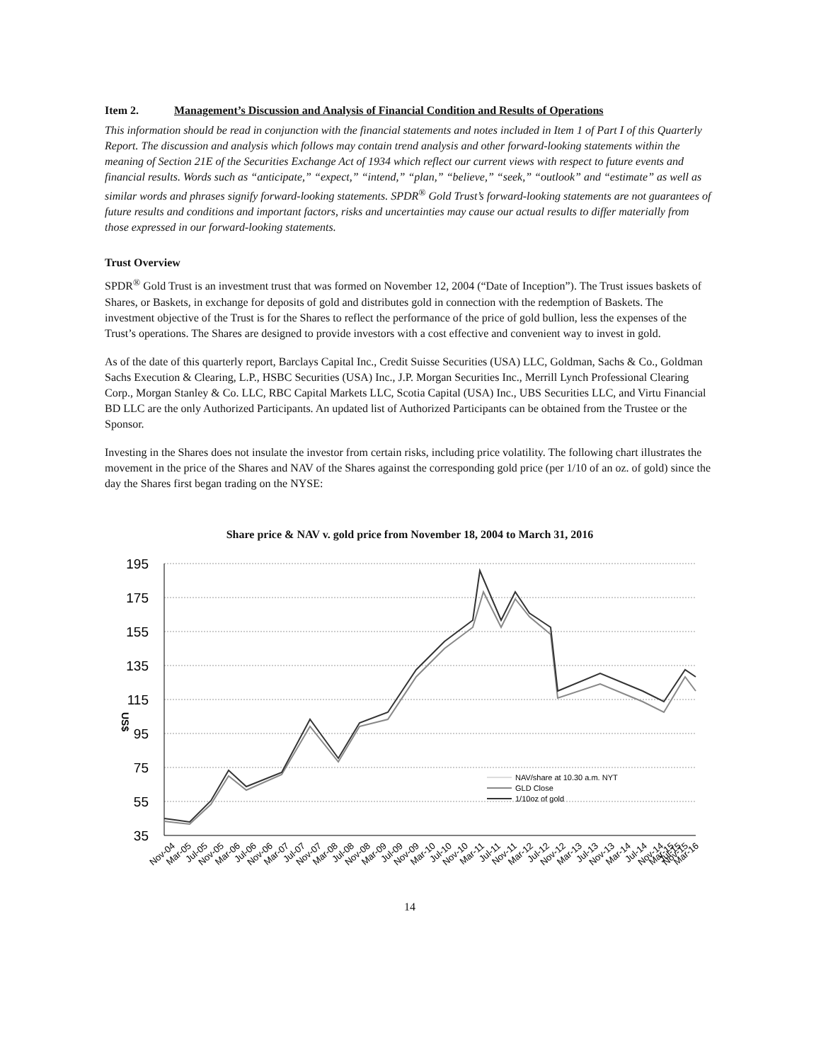Item 2. Management’s Discussion and Analysis of Financial Condition and Results of Operations
This information should be read in conjunction with the financial statements and notes included in Item 1 of Part I of this Quarterly Report. The discussion and analysis which follows may contain trend analysis and other forward-looking statements within the meaning of Section 21E of the Securities Exchange Act of 1934 which reflect our current views with respect to future events and financial results. Words such as “anticipate,” “expect,” “intend,” “plan,” “believe,” “seek,” “outlook” and “estimate” as well as similar words and phrases signify forward-looking statements. SPDR<sup>®</sup> Gold Trust’s forward-looking statements are not guarantees of future results and conditions and important factors, risks and uncertainties may cause our actual results to differ materially from those expressed in our forward-looking statements.
Trust Overview
SPDR<sup>®</sup> Gold Trust is an investment trust that was formed on November 12, 2004 (“Date of Inception”). The Trust issues baskets of Shares, or Baskets, in exchange for deposits of gold and distributes gold in connection with the redemption of Baskets. The investment objective of the Trust is for the Shares to reflect the performance of the price of gold bullion, less the expenses of the Trust’s operations. The Shares are designed to provide investors with a cost effective and convenient way to invest in gold.
As of the date of this quarterly report, Barclays Capital Inc., Credit Suisse Securities (USA) LLC, Goldman, Sachs & Co., Goldman Sachs Execution & Clearing, L.P., HSBC Securities (USA) Inc., J.P. Morgan Securities Inc., Merrill Lynch Professional Clearing Corp., Morgan Stanley & Co. LLC, RBC Capital Markets LLC, Scotia Capital (USA) Inc., UBS Securities LLC, and Virtu Financial BD LLC are the only Authorized Participants. An updated list of Authorized Participants can be obtained from the Trustee or the Sponsor.
Investing in the Shares does not insulate the investor from certain risks, including price volatility. The following chart illustrates the movement in the price of the Shares and NAV of the Shares against the corresponding gold price (per 1/10 of an oz. of gold) since the day the Shares first began trading on the NYSE:
Share price & NAV v. gold price from November 18, 2004 to March 31, 2016
195
175
155
135
115
95
75
55
35
US$
NAV/share at 10.30 a.m. NYT
GLD Close
1/10oz of gold
Nov-04
Mar-05
Jul-05
Nov-05
Mar-06
Jul-06
Nov-06
Mar-07
Jul-07
Nov-07
Mar-08
Jul-08
Nov-08
Mar-09
Jul-09
Nov-09
Mar-10
Jul-10
Nov-10
Mar-11
Jul-11
Nov-11
Mar-12
Jul-12
Nov-12
Mar-13
Jul-13
Nov-13
Mar-14
Jul-14
Nov-14
Mar-15
Jul-15
Nov-15
Mar-16
14